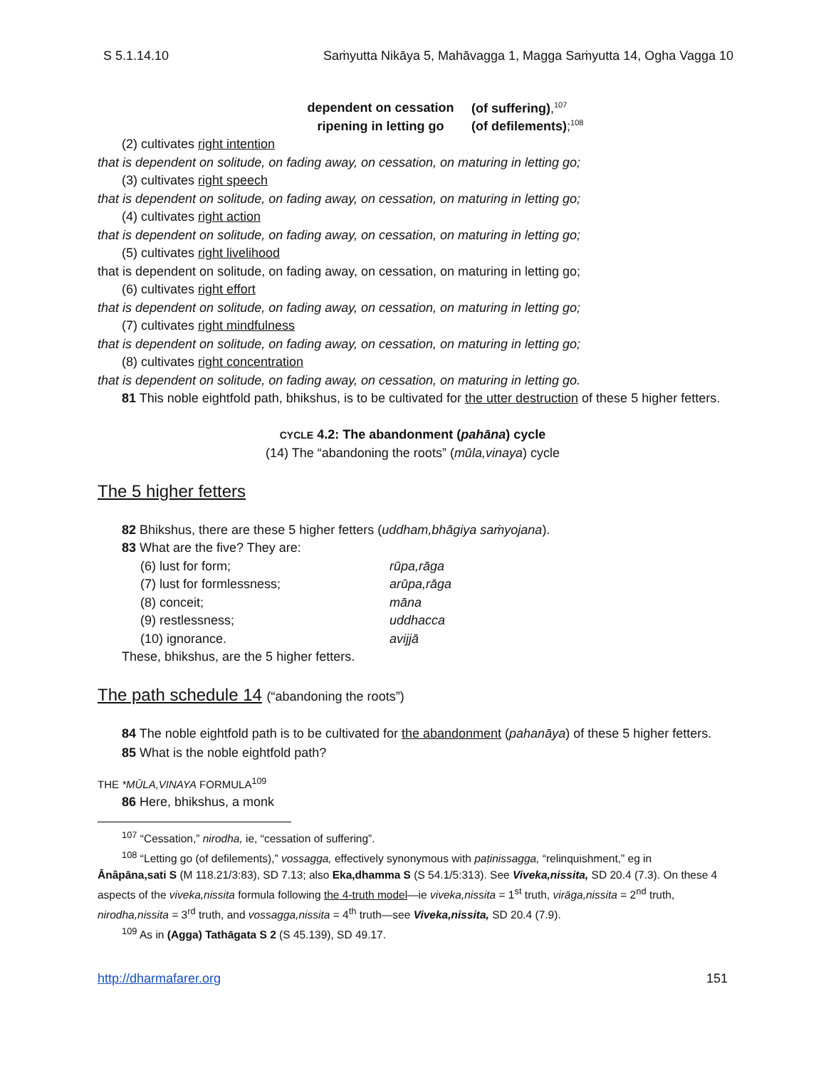S 5.1.14.10 Saṁyutta Nikāya 5, Mahāvagga 1, Magga Saṁyutta 14, Ogha Vagga 10
| dependent on cessation | (of suffering) ,<sup>107</sup> |
| ripening in letting go | (of defilements) ;<sup>108</sup> |
(2) cultivates right intention
that is dependent on solitude, on fading away, on cessation, on maturing in letting go;
(3) cultivates right speech
that is dependent on solitude, on fading away, on cessation, on maturing in letting go;
(4) cultivates right action
that is dependent on solitude, on fading away, on cessation, on maturing in letting go;
(5) cultivates right livelihood
that is dependent on solitude, on fading away, on cessation, on maturing in letting go;
(6) cultivates right effort
that is dependent on solitude, on fading away, on cessation, on maturing in letting go;
(7) cultivates right mindfulness
that is dependent on solitude, on fading away, on cessation, on maturing in letting go;
(8) cultivates right concentration
that is dependent on solitude, on fading away, on cessation, on maturing in letting go.
81 This noble eightfold path, bhikshus, is to be cultivated for the utter destruction of these 5 higher fetters.
CYCLE 4.2: The abandonment (pahāna) cycle
(14) The “abandoning the roots” (mūla,vinaya) cycle
The 5 higher fetters
82 Bhikshus, there are these 5 higher fetters (uddham,bhāgiya saṁyojana).
83 What are the five? They are:
| (6) lust for form; | rūpa,rāga |
| (7) lust for formlessness; | arūpa,rāga |
| (8) conceit; | māna |
| (9) restlessness; | uddhacca |
| (10) ignorance. | avijjā |
These, bhikshus, are the 5 higher fetters.
The path schedule 14 (“abandoning the roots”)
84 The noble eightfold path is to be cultivated for the abandonment (pahanāya) of these 5 higher fetters.
85 What is the noble eightfold path?
THE *MŪLA,VINAYA FORMULA<sup>109</sup>
86 Here, bhikshus, a monk
<sup>107</sup> “Cessation,” nirodha, ie, “cessation of suffering”.
<sup>108</sup> “Letting go (of defilements),” vossagga, effectively synonymous with paṭinissagga, “relinquishment,” eg in
Ānâpāna,sati S (M 118.21/3:83), SD 7.13; also Eka,dhamma S (S 54.1/5:313). See Viveka,nissita, SD 20.4 (7.3). On these 4 aspects of the viveka,nissita formula following the 4-truth model—ie viveka,nissita = 1<sup>st</sup> truth, virāga,nissita = 2<sup>nd</sup> truth, nirodha,nissita = 3<sup>rd</sup> truth, and vossagga,nissita = 4<sup>th</sup> truth—see Viveka,nissita, SD 20.4 (7.9).
<sup>109</sup> As in (Agga) Tathāgata S 2 (S 45.139), SD 49.17.
http://dharmafarer.org 151